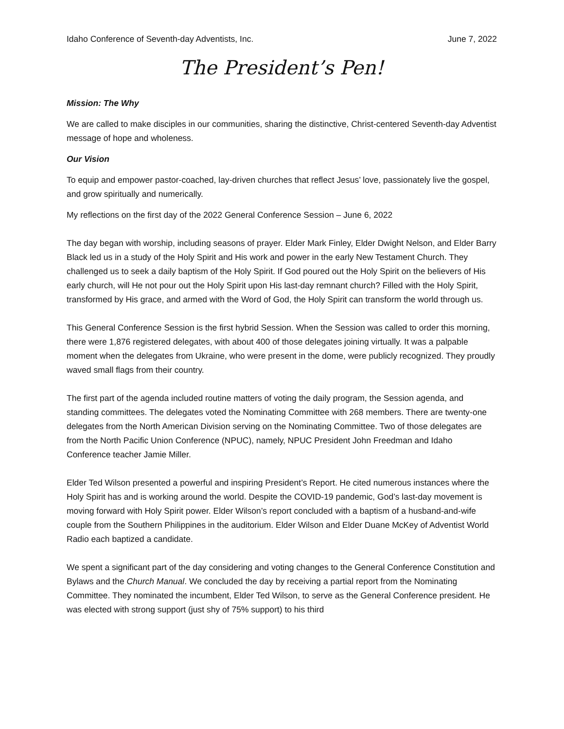Idaho Conference of Seventh-day Adventists, Inc. June 7, 2022
The President’s Pen!
Mission: The Why
We are called to make disciples in our communities, sharing the distinctive, Christ-centered Seventh-day Adventist message of hope and wholeness.
Our Vision
To equip and empower pastor-coached, lay-driven churches that reflect Jesus’ love, passionately live the gospel, and grow spiritually and numerically.
My reflections on the first day of the 2022 General Conference Session – June 6, 2022
The day began with worship, including seasons of prayer. Elder Mark Finley, Elder Dwight Nelson, and Elder Barry Black led us in a study of the Holy Spirit and His work and power in the early New Testament Church. They challenged us to seek a daily baptism of the Holy Spirit. If God poured out the Holy Spirit on the believers of His early church, will He not pour out the Holy Spirit upon His last-day remnant church? Filled with the Holy Spirit, transformed by His grace, and armed with the Word of God, the Holy Spirit can transform the world through us.
This General Conference Session is the first hybrid Session. When the Session was called to order this morning, there were 1,876 registered delegates, with about 400 of those delegates joining virtually. It was a palpable moment when the delegates from Ukraine, who were present in the dome, were publicly recognized. They proudly waved small flags from their country.
The first part of the agenda included routine matters of voting the daily program, the Session agenda, and standing committees. The delegates voted the Nominating Committee with 268 members. There are twenty-one delegates from the North American Division serving on the Nominating Committee. Two of those delegates are from the North Pacific Union Conference (NPUC), namely, NPUC President John Freedman and Idaho Conference teacher Jamie Miller.
Elder Ted Wilson presented a powerful and inspiring President’s Report. He cited numerous instances where the Holy Spirit has and is working around the world. Despite the COVID-19 pandemic, God’s last-day movement is moving forward with Holy Spirit power. Elder Wilson’s report concluded with a baptism of a husband-and-wife couple from the Southern Philippines in the auditorium. Elder Wilson and Elder Duane McKey of Adventist World Radio each baptized a candidate.
We spent a significant part of the day considering and voting changes to the General Conference Constitution and Bylaws and the Church Manual. We concluded the day by receiving a partial report from the Nominating Committee. They nominated the incumbent, Elder Ted Wilson, to serve as the General Conference president. He was elected with strong support (just shy of 75% support) to his third